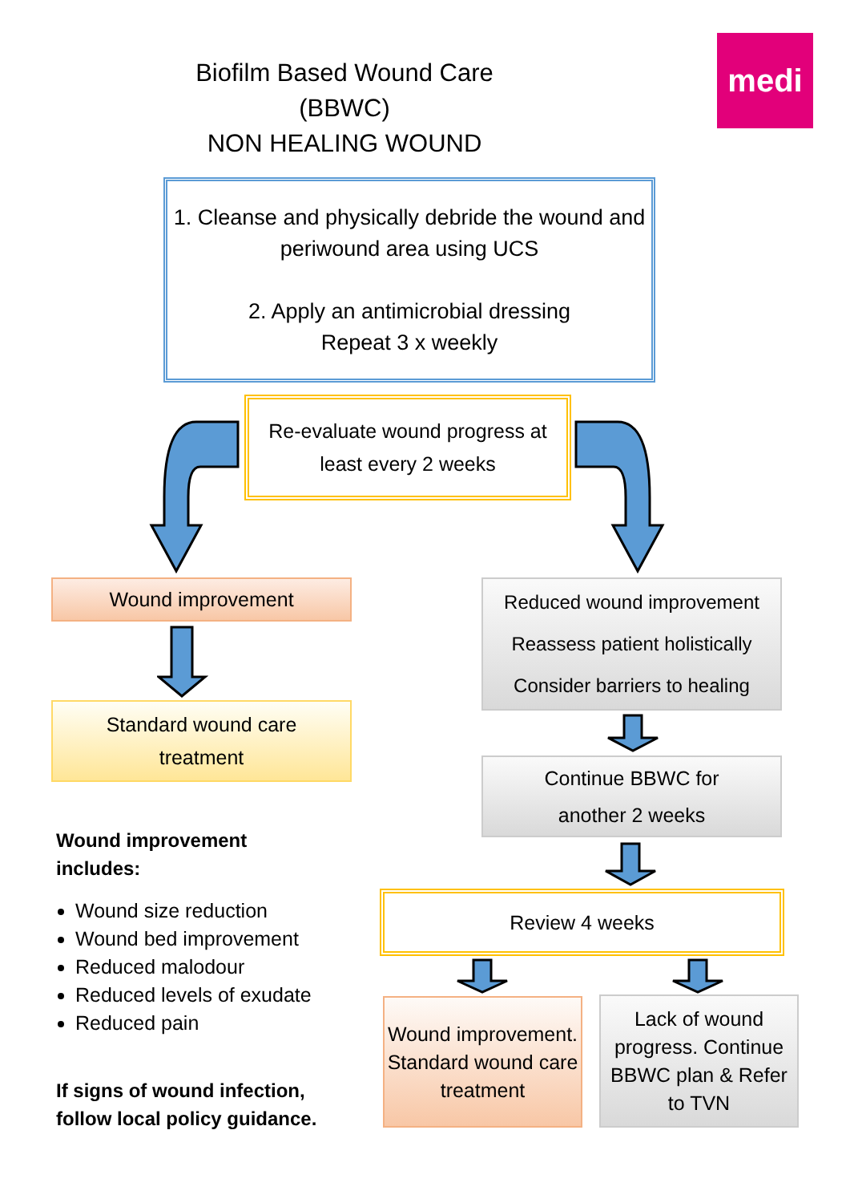Biofilm Based Wound Care (BBWC)
NON HEALING WOUND
medi
1. Cleanse and physically debride the wound and periwound area using UCS
2. Apply an antimicrobial dressing
Repeat 3 x weekly
Re-evaluate wound progress at
least every 2 weeks
Wound improvement
Standard wound care
treatment
Wound improvement
includes:
Wound size reduction
Wound bed improvement
Reduced malodour
Reduced levels of exudate
Reduced pain
If signs of wound infection,
follow local policy guidance.
Reduced wound improvement
Reassess patient holistically
Consider barriers to healing
Continue BBWC for
another 2 weeks
Review 4 weeks
Wound improvement. Standard wound care treatment
Lack of wound progress. Continue BBWC plan & Refer to TVN